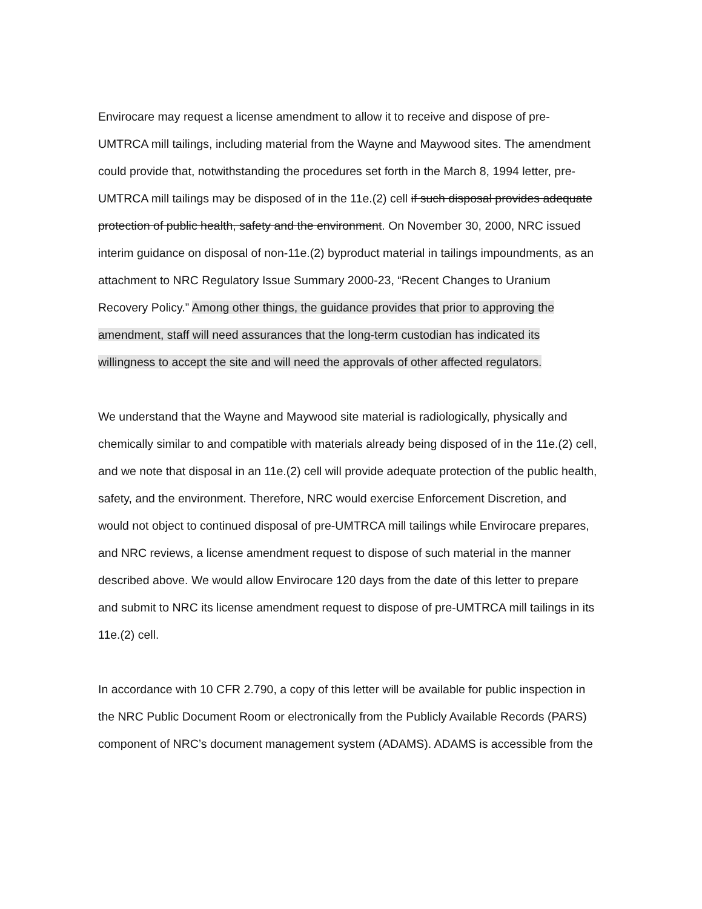Envirocare may request a license amendment to allow it to receive and dispose of pre-UMTRCA mill tailings, including material from the Wayne and Maywood sites. The amendment could provide that, notwithstanding the procedures set forth in the March 8, 1994 letter, pre-UMTRCA mill tailings may be disposed of in the 11e.(2) cell if such disposal provides adequate protection of public health, safety and the environment. On November 30, 2000, NRC issued interim guidance on disposal of non-11e.(2) byproduct material in tailings impoundments, as an attachment to NRC Regulatory Issue Summary 2000-23, “Recent Changes to Uranium Recovery Policy.” Among other things, the guidance provides that prior to approving the amendment, staff will need assurances that the long-term custodian has indicated its willingness to accept the site and will need the approvals of other affected regulators.
We understand that the Wayne and Maywood site material is radiologically, physically and chemically similar to and compatible with materials already being disposed of in the 11e.(2) cell, and we note that disposal in an 11e.(2) cell will provide adequate protection of the public health, safety, and the environment. Therefore, NRC would exercise Enforcement Discretion, and would not object to continued disposal of pre-UMTRCA mill tailings while Envirocare prepares, and NRC reviews, a license amendment request to dispose of such material in the manner described above. We would allow Envirocare 120 days from the date of this letter to prepare and submit to NRC its license amendment request to dispose of pre-UMTRCA mill tailings in its 11e.(2) cell.
In accordance with 10 CFR 2.790, a copy of this letter will be available for public inspection in the NRC Public Document Room or electronically from the Publicly Available Records (PARS) component of NRC’s document management system (ADAMS). ADAMS is accessible from the